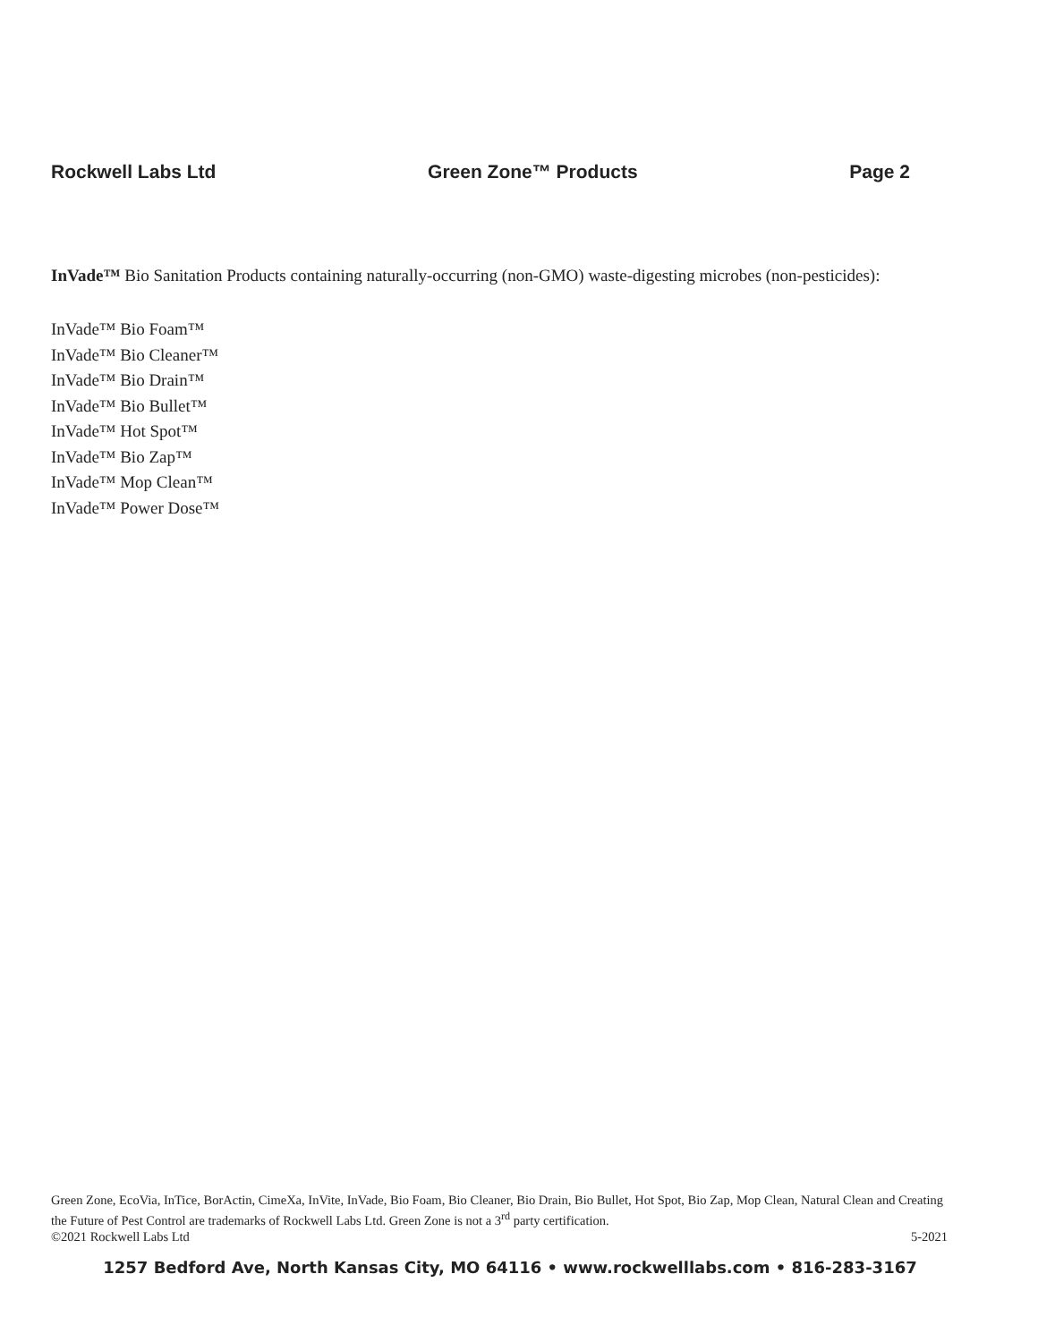Rockwell Labs Ltd Green Zone™ Products Page 2
InVade™ Bio Sanitation Products containing naturally-occurring (non-GMO) waste-digesting microbes (non-pesticides):
InVade™ Bio Foam™
InVade™ Bio Cleaner™
InVade™ Bio Drain™
InVade™ Bio Bullet™
InVade™ Hot Spot™
InVade™ Bio Zap™
InVade™ Mop Clean™
InVade™ Power Dose™
Green Zone, EcoVia, InTice, BorActin, CimeXa, InVite, InVade, Bio Foam, Bio Cleaner, Bio Drain, Bio Bullet, Hot Spot, Bio Zap, Mop Clean, Natural Clean and Creating the Future of Pest Control are trademarks of Rockwell Labs Ltd. Green Zone is not a 3<sup>rd</sup> party certification.
©2021 Rockwell Labs Ltd 5-2021
1257 Bedford Ave, North Kansas City, MO 64116 • www.rockwelllabs.com • 816-283-3167